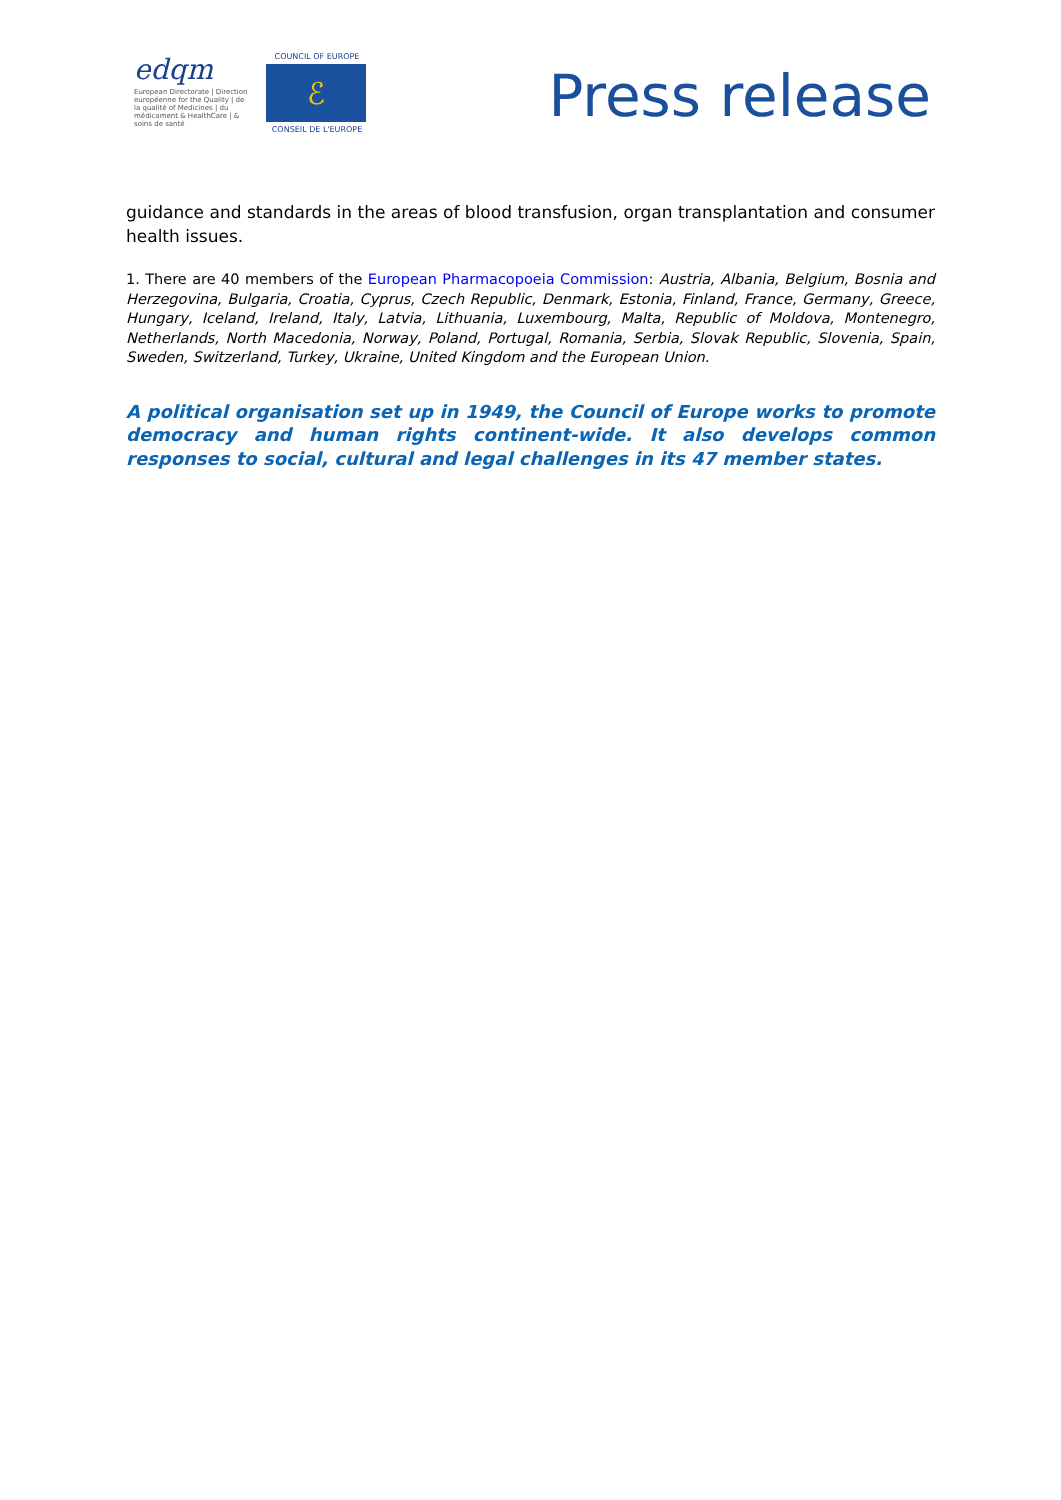edqm
European Directorate | Direction européenne for the Quality | de la qualité of Medicines | du médicament & HealthCare | & soins de santé
COUNCIL OF EUROPE
ℰ
CONSEIL DE L'EUROPE
Press release
guidance and standards in the areas of blood transfusion, organ transplantation and consumer health issues.
1. There are 40 members of the European Pharmacopoeia Commission: Austria, Albania, Belgium, Bosnia and Herzegovina, Bulgaria, Croatia, Cyprus, Czech Republic, Denmark, Estonia, Finland, France, Germany, Greece, Hungary, Iceland, Ireland, Italy, Latvia, Lithuania, Luxembourg, Malta, Republic of Moldova, Montenegro, Netherlands, North Macedonia, Norway, Poland, Portugal, Romania, Serbia, Slovak Republic, Slovenia, Spain, Sweden, Switzerland, Turkey, Ukraine, United Kingdom and the European Union.
A political organisation set up in 1949, the Council of Europe works to promote democracy and human rights continent-wide. It also develops common responses to social, cultural and legal challenges in its 47 member states.